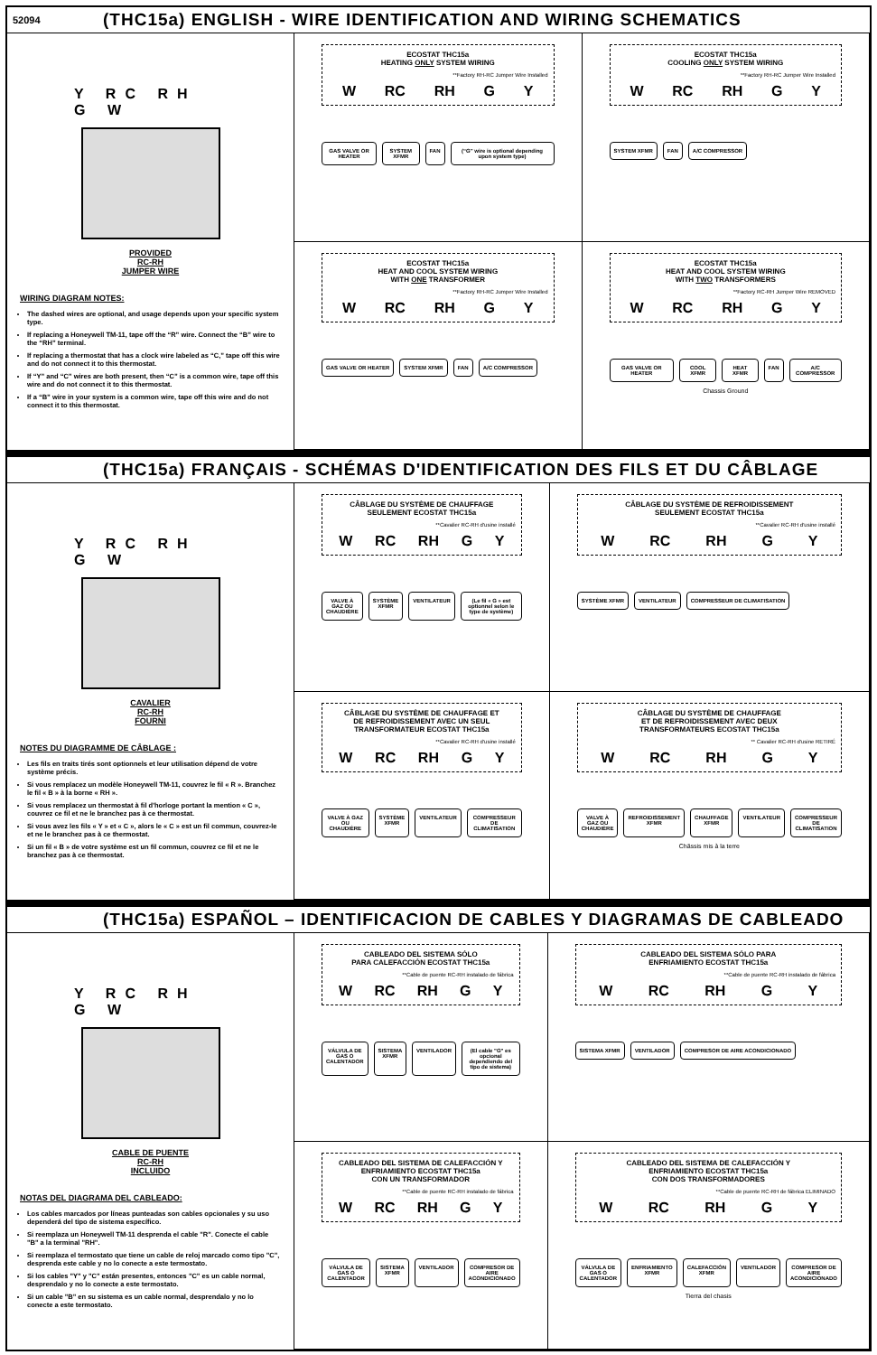52094
(THC15a) ENGLISH - WIRE IDENTIFICATION AND WIRING SCHEMATICS
Y RC RH
G W
PROVIDED
RC-RH
JUMPER WIRE
WIRING DIAGRAM NOTES:
The dashed wires are optional, and usage depends upon your specific system type.
If replacing a Honeywell TM-11, tape off the “R” wire. Connect the “B” wire to the “RH” terminal.
If replacing a thermostat that has a clock wire labeled as “C,” tape off this wire and do not connect it to this thermostat.
If “Y” and “C” wires are both present, then “C” is a common wire, tape off this wire and do not connect it to this thermostat.
If a “B” wire in your system is a common wire, tape off this wire and do not connect it to this thermostat.
ECOSTAT THC15a
HEATING ONLY SYSTEM WIRING
**Factory RH-RC Jumper Wire Installed
W RC RH G Y
GAS VALVE OR HEATER SYSTEM XFMR FAN (“G” wire is optional depending upon system type)
ECOSTAT THC15a
COOLING ONLY SYSTEM WIRING
**Factory RH-RC Jumper Wire Installed
W RC RH G Y
SYSTEM XFMR FAN A/C COMPRESSOR
ECOSTAT THC15a
HEAT AND COOL SYSTEM WIRING
WITH ONE TRANSFORMER
**Factory RH-RC Jumper Wire Installed
W RC RH G Y
GAS VALVE OR HEATER SYSTEM XFMR FAN A/C COMPRESSOR
ECOSTAT THC15a
HEAT AND COOL SYSTEM WIRING
WITH TWO TRANSFORMERS
**Factory RC-RH Jumper Wire REMOVED
W RC RH G Y
GAS VALVE OR HEATER COOL XFMR HEAT XFMR FAN A/C COMPRESSOR
Chassis Ground
(THC15a) FRANÇAIS - SCHÉMAS D'IDENTIFICATION DES FILS ET DU CÂBLAGE
Y RC RH
G W
CAVALIER
RC-RH
FOURNI
NOTES DU DIAGRAMME DE CÂBLAGE :
Les fils en traits tirés sont optionnels et leur utilisation dépend de votre système précis.
Si vous remplacez un modèle Honeywell TM-11, couvrez le fil « R ». Branchez le fil « B » à la borne « RH ».
Si vous remplacez un thermostat à fil d'horloge portant la mention « C », couvrez ce fil et ne le branchez pas à ce thermostat.
Si vous avez les fils « Y » et « C », alors le « C » est un fil commun, couvrez-le et ne le branchez pas à ce thermostat.
Si un fil « B » de votre système est un fil commun, couvrez ce fil et ne le branchez pas à ce thermostat.
CÂBLAGE DU SYSTÈME DE CHAUFFAGE
SEULEMENT ECOSTAT THC15a
**Cavalier RC-RH d'usine installé
W RC RH G Y
VALVE À GAZ OU CHAUDIÈRE SYSTÈME XFMR VENTILATEUR (Le fil « G » est optionnel selon le type de système)
CÂBLAGE DU SYSTÈME DE REFROIDISSEMENT
SEULEMENT ECOSTAT THC15a
**Cavalier RC-RH d'usine installé
W RC RH G Y
SYSTÈME XFMR VENTILATEUR COMPRESSEUR DE CLIMATISATION
CÂBLAGE DU SYSTÈME DE CHAUFFAGE ET
DE REFROIDISSEMENT AVEC UN SEUL
TRANSFORMATEUR ECOSTAT THC15a
**Cavalier RC-RH d'usine installé
W RC RH G Y
VALVE À GAZ OU CHAUDIÈRE SYSTÈME XFMR VENTILATEUR COMPRESSEUR DE CLIMATISATION
CÂBLAGE DU SYSTÈME DE CHAUFFAGE
ET DE REFROIDISSEMENT AVEC DEUX
TRANSFORMATEURS ECOSTAT THC15a
** Cavalier RC-RH d'usine RETIRÉ
W RC RH G Y
VALVE À GAZ OU CHAUDIÈRE REFROIDISSEMENT XFMR CHAUFFAGE XFMR VENTILATEUR COMPRESSEUR DE CLIMATISATION
Châssis mis à la terre
(THC15a) ESPAÑOL – IDENTIFICACION DE CABLES Y DIAGRAMAS DE CABLEADO
Y RC RH
G W
CABLE DE PUENTE
RC-RH
INCLUIDO
NOTAS DEL DIAGRAMA DEL CABLEADO:
Los cables marcados por líneas punteadas son cables opcionales y su uso dependerá del tipo de sistema específico.
Si reemplaza un Honeywell TM-11 desprenda el cable "R". Conecte el cable "B" a la terminal "RH".
Si reemplaza el termostato que tiene un cable de reloj marcado como tipo "C", desprenda este cable y no lo conecte a este termostato.
Si los cables "Y" y "C" están presentes, entonces "C" es un cable normal, desprendalo y no lo conecte a este termostato.
Si un cable "B" en su sistema es un cable normal, desprendalo y no lo conecte a este termostato.
CABLEADO DEL SISTEMA SÓLO
PARA CALEFACCIÓN ECOSTAT THC15a
**Cable de puente RC-RH instalado de fábrica
W RC RH G Y
VÁLVULA DE GAS O CALENTADOR SISTEMA XFMR VENTILADOR (El cable "G" es opcional dependiendo del tipo de sistema)
CABLEADO DEL SISTEMA SÓLO PARA
ENFRIAMIENTO ECOSTAT THC15a
**Cable de puente RC-RH instalado de fábrica
W RC RH G Y
SISTEMA XFMR VENTILADOR COMPRESOR DE AIRE ACONDICIONADO
CABLEADO DEL SISTEMA DE CALEFACCIÓN Y
ENFRIAMIENTO ECOSTAT THC15a
CON UN TRANSFORMADOR
**Cable de puente RC-RH instalado de fábrica
W RC RH G Y
VÁLVULA DE GAS O CALENTADOR SISTEMA XFMR VENTILADOR COMPRESOR DE AIRE ACONDICIONADO
CABLEADO DEL SISTEMA DE CALEFACCIÓN Y
ENFRIAMIENTO ECOSTAT THC15a
CON DOS TRANSFORMADORES
**Cable de puente RC-RH de fábrica ELIMINADO
W RC RH G Y
VÁLVULA DE GAS O CALENTADOR ENFRIAMIENTO XFMR CALEFACCIÓN XFMR VENTILADOR COMPRESOR DE AIRE ACONDICIONADO
Tierra del chasis